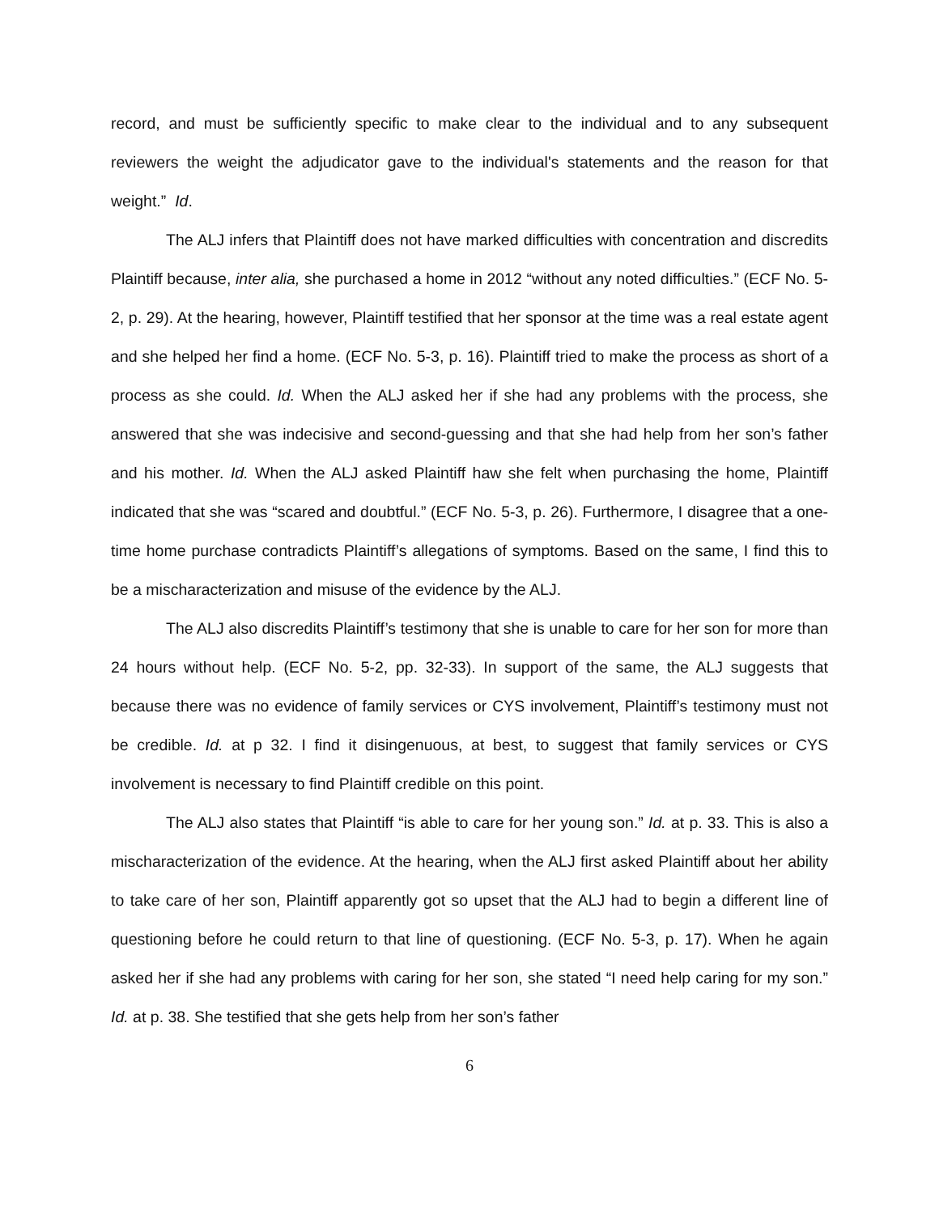record, and must be sufficiently specific to make clear to the individual and to any subsequent reviewers the weight the adjudicator gave to the individual's statements and the reason for that weight.” Id.
The ALJ infers that Plaintiff does not have marked difficulties with concentration and discredits Plaintiff because, inter alia, she purchased a home in 2012 “without any noted difficulties.” (ECF No. 5-2, p. 29). At the hearing, however, Plaintiff testified that her sponsor at the time was a real estate agent and she helped her find a home. (ECF No. 5-3, p. 16). Plaintiff tried to make the process as short of a process as she could. Id. When the ALJ asked her if she had any problems with the process, she answered that she was indecisive and second-guessing and that she had help from her son’s father and his mother. Id. When the ALJ asked Plaintiff haw she felt when purchasing the home, Plaintiff indicated that she was “scared and doubtful.” (ECF No. 5-3, p. 26). Furthermore, I disagree that a one-time home purchase contradicts Plaintiff’s allegations of symptoms. Based on the same, I find this to be a mischaracterization and misuse of the evidence by the ALJ.
The ALJ also discredits Plaintiff’s testimony that she is unable to care for her son for more than 24 hours without help. (ECF No. 5-2, pp. 32-33). In support of the same, the ALJ suggests that because there was no evidence of family services or CYS involvement, Plaintiff’s testimony must not be credible. Id. at p 32. I find it disingenuous, at best, to suggest that family services or CYS involvement is necessary to find Plaintiff credible on this point.
The ALJ also states that Plaintiff “is able to care for her young son.” Id. at p. 33. This is also a mischaracterization of the evidence. At the hearing, when the ALJ first asked Plaintiff about her ability to take care of her son, Plaintiff apparently got so upset that the ALJ had to begin a different line of questioning before he could return to that line of questioning. (ECF No. 5-3, p. 17). When he again asked her if she had any problems with caring for her son, she stated “I need help caring for my son.” Id. at p. 38. She testified that she gets help from her son’s father
6